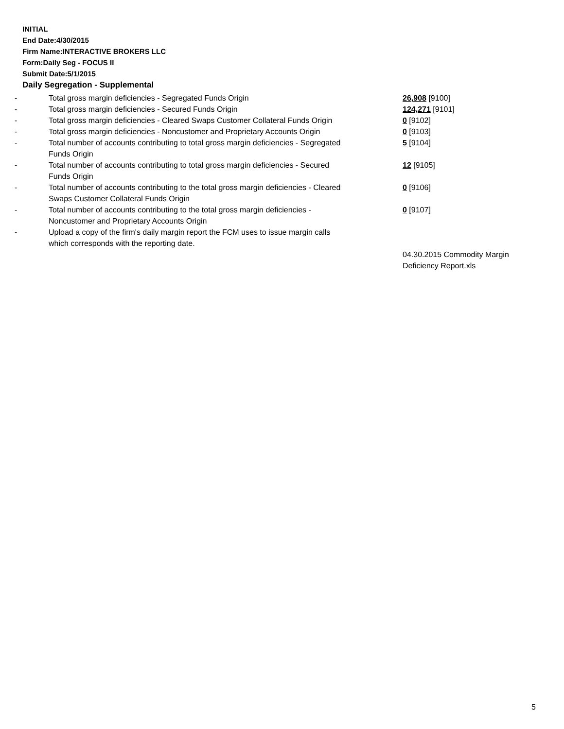INITIAL
End Date:4/30/2015
Firm Name:INTERACTIVE BROKERS LLC
Form:Daily Seg - FOCUS II
Submit Date:5/1/2015
Daily Segregation - Supplemental
| - | Total gross margin deficiencies - Segregated Funds Origin | 26,908 [9100] |
| - | Total gross margin deficiencies - Secured Funds Origin | 124,271 [9101] |
| - | Total gross margin deficiencies - Cleared Swaps Customer Collateral Funds Origin | 0 [9102] |
| - | Total gross margin deficiencies - Noncustomer and Proprietary Accounts Origin | 0 [9103] |
| - | Total number of accounts contributing to total gross margin deficiencies - Segregated Funds Origin | 5 [9104] |
| - | Total number of accounts contributing to total gross margin deficiencies - Secured Funds Origin | 12 [9105] |
| - | Total number of accounts contributing to the total gross margin deficiencies - Cleared Swaps Customer Collateral Funds Origin | 0 [9106] |
| - | Total number of accounts contributing to the total gross margin deficiencies - Noncustomer and Proprietary Accounts Origin | 0 [9107] |
| - | Upload a copy of the firm's daily margin report the FCM uses to issue margin calls which corresponds with the reporting date. | |
| | | 04.30.2015 Commodity Margin Deficiency Report.xls |
5